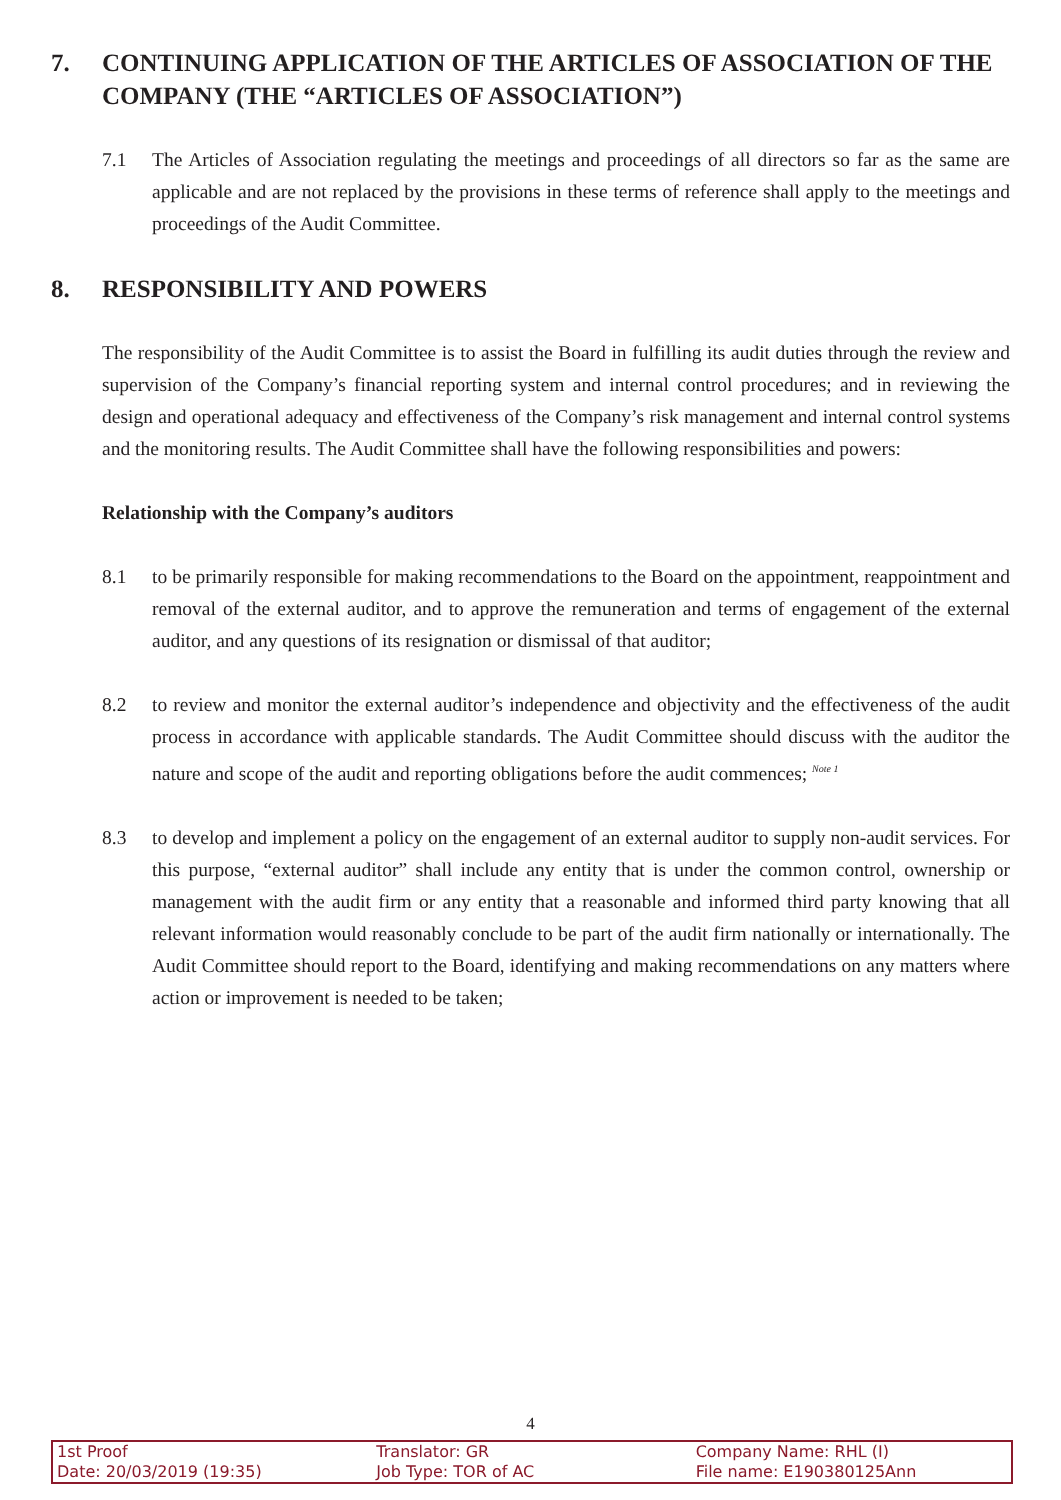7. CONTINUING APPLICATION OF THE ARTICLES OF ASSOCIATION OF THE COMPANY (THE “ARTICLES OF ASSOCIATION”)
7.1 The Articles of Association regulating the meetings and proceedings of all directors so far as the same are applicable and are not replaced by the provisions in these terms of reference shall apply to the meetings and proceedings of the Audit Committee.
8. RESPONSIBILITY AND POWERS
The responsibility of the Audit Committee is to assist the Board in fulfilling its audit duties through the review and supervision of the Company’s financial reporting system and internal control procedures; and in reviewing the design and operational adequacy and effectiveness of the Company’s risk management and internal control systems and the monitoring results. The Audit Committee shall have the following responsibilities and powers:
Relationship with the Company’s auditors
8.1 to be primarily responsible for making recommendations to the Board on the appointment, reappointment and removal of the external auditor, and to approve the remuneration and terms of engagement of the external auditor, and any questions of its resignation or dismissal of that auditor;
8.2 to review and monitor the external auditor’s independence and objectivity and the effectiveness of the audit process in accordance with applicable standards. The Audit Committee should discuss with the auditor the nature and scope of the audit and reporting obligations before the audit commences; <sup>Note 1</sup>
8.3 to develop and implement a policy on the engagement of an external auditor to supply non-audit services. For this purpose, “external auditor” shall include any entity that is under the common control, ownership or management with the audit firm or any entity that a reasonable and informed third party knowing that all relevant information would reasonably conclude to be part of the audit firm nationally or internationally. The Audit Committee should report to the Board, identifying and making recommendations on any matters where action or improvement is needed to be taken;
4
1st Proof
Date: 20/03/2019 (19:35)
Translator: GR
Job Type: TOR of AC
Company Name: RHL (I)
File name: E190380125Ann